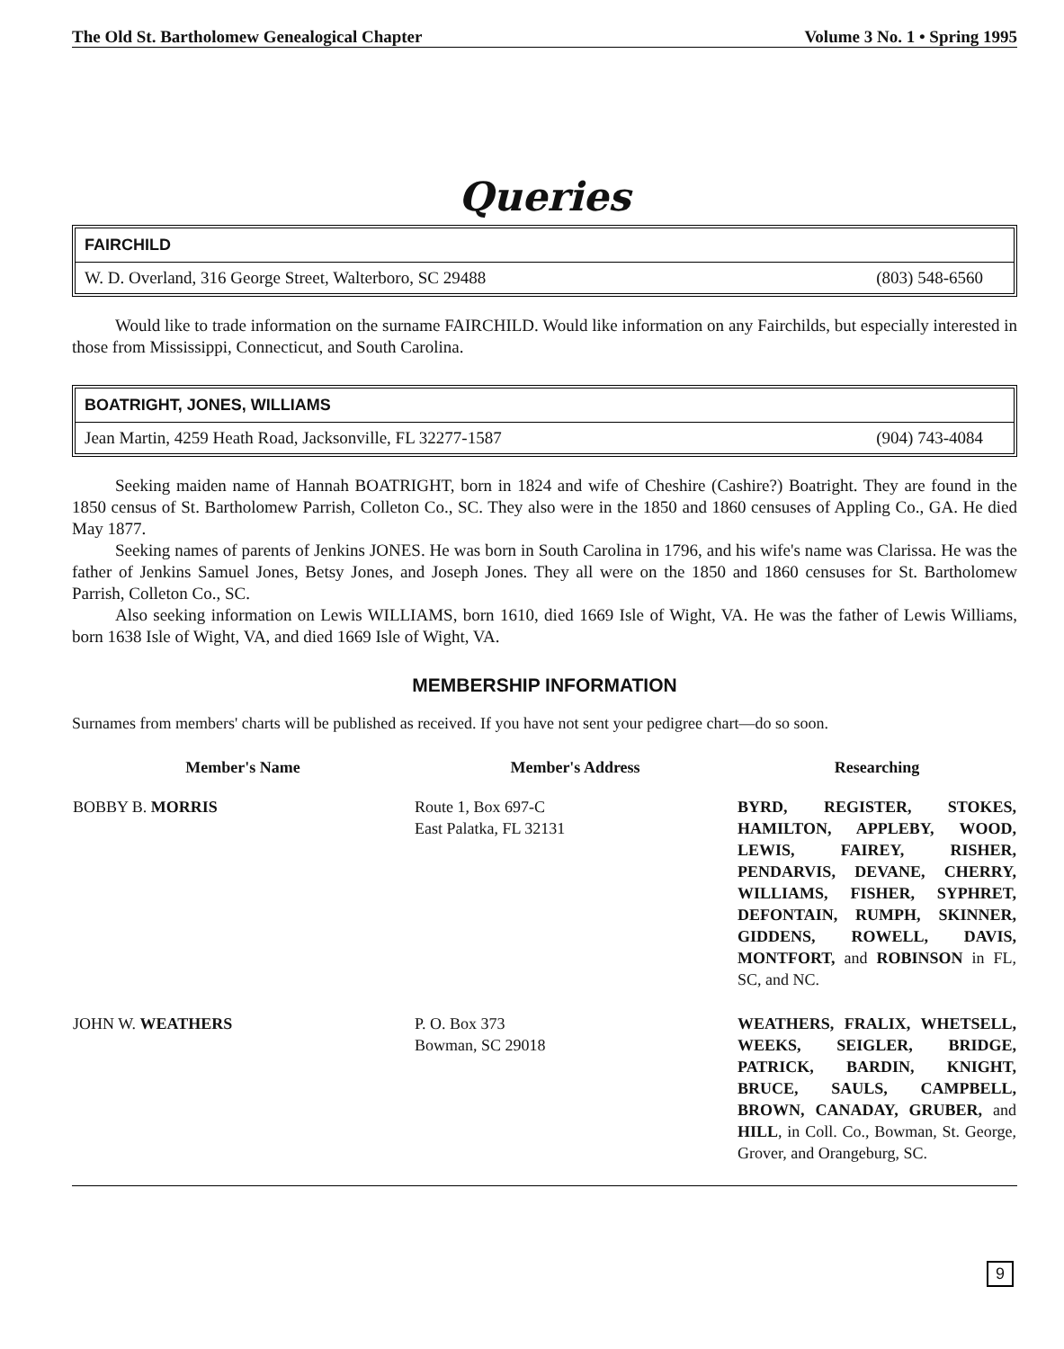The Old St. Bartholomew Genealogical Chapter Volume 3 No. 1 • Spring 1995
Queries
FAIRCHILD
W. D. Overland, 316 George Street, Walterboro, SC 29488 (803) 548-6560
Would like to trade information on the surname FAIRCHILD. Would like information on any Fairchilds, but especially interested in those from Mississippi, Connecticut, and South Carolina.
BOATRIGHT, JONES, WILLIAMS
Jean Martin, 4259 Heath Road, Jacksonville, FL 32277-1587 (904) 743-4084
Seeking maiden name of Hannah BOATRIGHT, born in 1824 and wife of Cheshire (Cashire?) Boatright. They are found in the 1850 census of St. Bartholomew Parrish, Colleton Co., SC. They also were in the 1850 and 1860 censuses of Appling Co., GA. He died May 1877.
Seeking names of parents of Jenkins JONES. He was born in South Carolina in 1796, and his wife's name was Clarissa. He was the father of Jenkins Samuel Jones, Betsy Jones, and Joseph Jones. They all were on the 1850 and 1860 censuses for St. Bartholomew Parrish, Colleton Co., SC.
Also seeking information on Lewis WILLIAMS, born 1610, died 1669 Isle of Wight, VA. He was the father of Lewis Williams, born 1638 Isle of Wight, VA, and died 1669 Isle of Wight, VA.
MEMBERSHIP INFORMATION
Surnames from members' charts will be published as received. If you have not sent your pedigree chart—do so soon.
| Member's Name | Member's Address | Researching |
| --- | --- | --- |
| BOBBY B. MORRIS | Route 1, Box 697-C East Palatka, FL 32131 | BYRD, REGISTER, STOKES, HAMILTON, APPLEBY, WOOD, LEWIS, FAIREY, RISHER, PENDARVIS, DEVANE, CHERRY, WILLIAMS, FISHER, SYPHRET, DEFONTAIN, RUMPH, SKINNER, GIDDENS, ROWELL, DAVIS, MONTFORT, and ROBINSON in FL, SC, and NC. |
| JOHN W. WEATHERS | P. O. Box 373 Bowman, SC 29018 | WEATHERS, FRALIX, WHETSELL, WEEKS, SEIGLER, BRIDGE, PATRICK, BARDIN, KNIGHT, BRUCE, SAULS, CAMPBELL, BROWN, CANADAY, GRUBER, and HILL , in Coll. Co., Bowman, St. George, Grover, and Orangeburg, SC. |
9